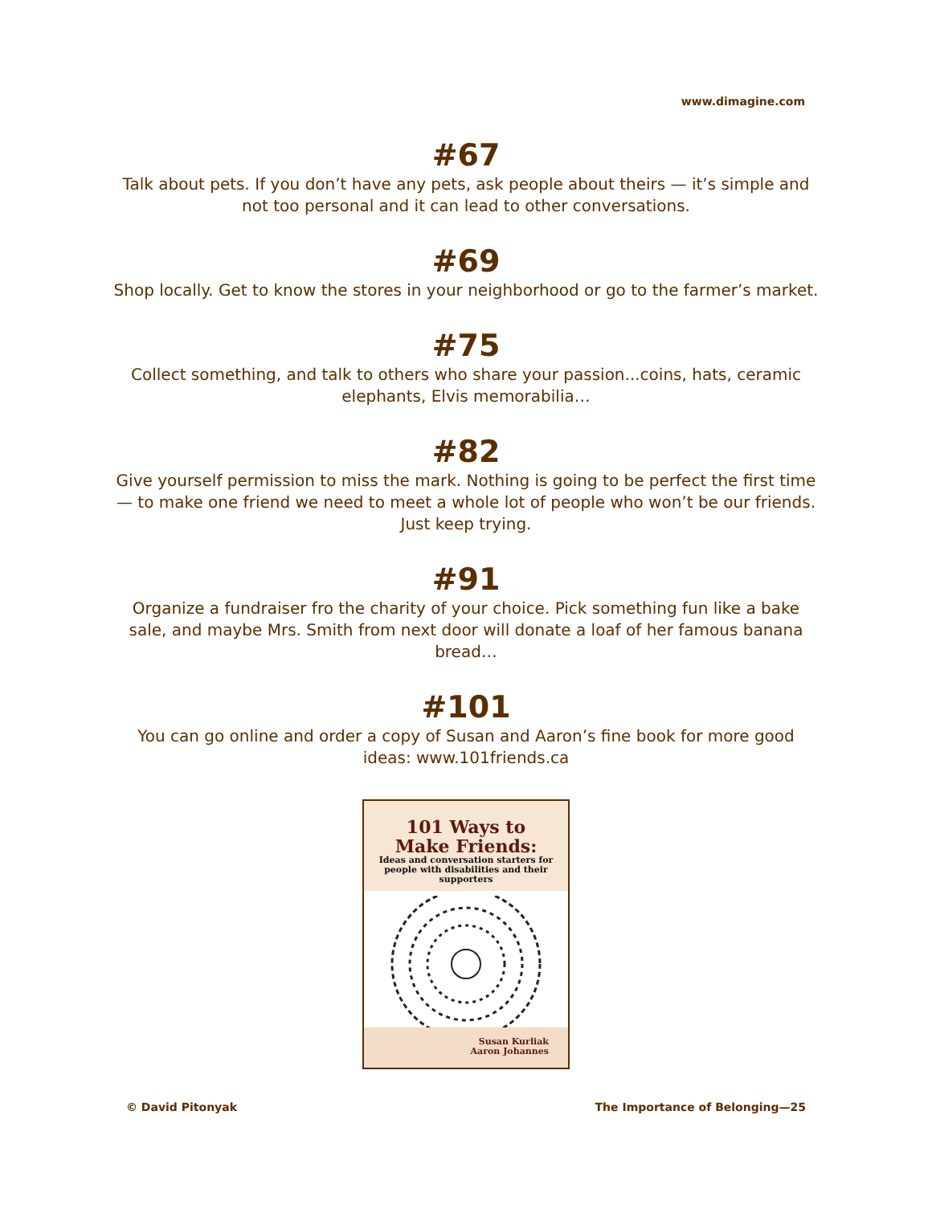www.dimagine.com
#67
Talk about pets. If you don’t have any pets, ask people about theirs — it’s simple and not too personal and it can lead to other conversations.
#69
Shop locally. Get to know the stores in your neighborhood or go to the farmer’s market.
#75
Collect something, and talk to others who share your passion...coins, hats, ceramic elephants, Elvis memorabilia…
#82
Give yourself permission to miss the mark. Nothing is going to be perfect the first time — to make one friend we need to meet a whole lot of people who won’t be our friends. Just keep trying.
#91
Organize a fundraiser fro the charity of your choice. Pick something fun like a bake sale, and maybe Mrs. Smith from next door will donate a loaf of her famous banana bread…
#101
You can go online and order a copy of Susan and Aaron’s fine book for more good ideas: www.101friends.ca
101 Ways to
Make Friends:
Ideas and conversation starters for people with disabilities and their supporters
Susan Kurliak
Aaron Johannes
© David Pitonyak The Importance of Belonging—25